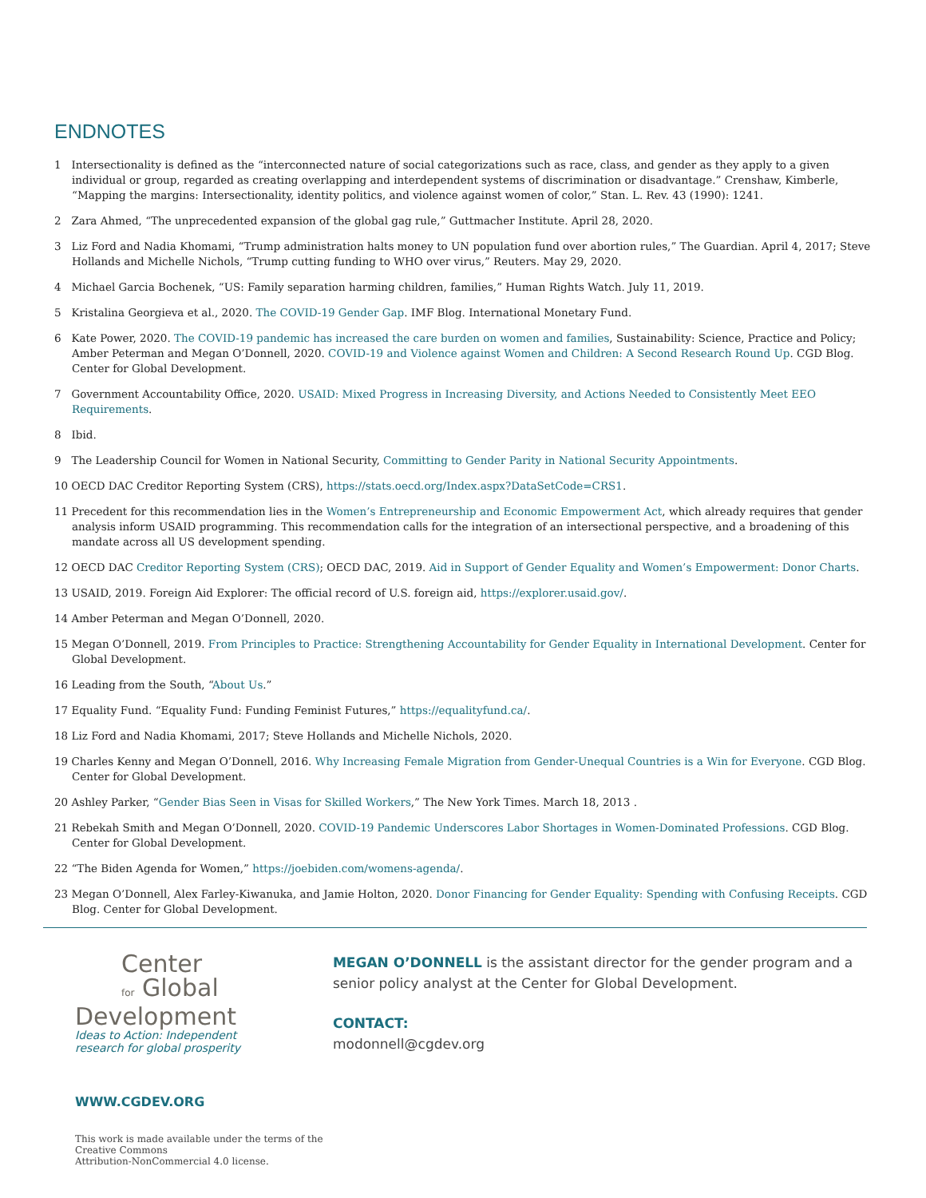ENDNOTES
1 Intersectionality is defined as the “interconnected nature of social categorizations such as race, class, and gender as they apply to a given individual or group, regarded as creating overlapping and interdependent systems of discrimination or disadvantage.” Crenshaw, Kimberle, “Mapping the margins: Intersectionality, identity politics, and violence against women of color,” Stan. L. Rev. 43 (1990): 1241.
2 Zara Ahmed, “The unprecedented expansion of the global gag rule,” Guttmacher Institute. April 28, 2020.
3 Liz Ford and Nadia Khomami, “Trump administration halts money to UN population fund over abortion rules,” The Guardian. April 4, 2017; Steve Hollands and Michelle Nichols, “Trump cutting funding to WHO over virus,” Reuters. May 29, 2020.
4 Michael Garcia Bochenek, “US: Family separation harming children, families,” Human Rights Watch. July 11, 2019.
5 Kristalina Georgieva et al., 2020. The COVID-19 Gender Gap. IMF Blog. International Monetary Fund.
6 Kate Power, 2020. The COVID-19 pandemic has increased the care burden on women and families, Sustainability: Science, Practice and Policy; Amber Peterman and Megan O’Donnell, 2020. COVID-19 and Violence against Women and Children: A Second Research Round Up. CGD Blog. Center for Global Development.
7 Government Accountability Office, 2020. USAID: Mixed Progress in Increasing Diversity, and Actions Needed to Consistently Meet EEO Requirements.
8 Ibid.
9 The Leadership Council for Women in National Security, Committing to Gender Parity in National Security Appointments.
10 OECD DAC Creditor Reporting System (CRS), https://stats.oecd.org/Index.aspx?DataSetCode=CRS1.
11 Precedent for this recommendation lies in the Women’s Entrepreneurship and Economic Empowerment Act, which already requires that gender analysis inform USAID programming. This recommendation calls for the integration of an intersectional perspective, and a broadening of this mandate across all US development spending.
12 OECD DAC Creditor Reporting System (CRS); OECD DAC, 2019. Aid in Support of Gender Equality and Women’s Empowerment: Donor Charts.
13 USAID, 2019. Foreign Aid Explorer: The official record of U.S. foreign aid, https://explorer.usaid.gov/.
14 Amber Peterman and Megan O’Donnell, 2020.
15 Megan O’Donnell, 2019. From Principles to Practice: Strengthening Accountability for Gender Equality in International Development. Center for Global Development.
16 Leading from the South, “About Us.”
17 Equality Fund. “Equality Fund: Funding Feminist Futures,” https://equalityfund.ca/.
18 Liz Ford and Nadia Khomami, 2017; Steve Hollands and Michelle Nichols, 2020.
19 Charles Kenny and Megan O’Donnell, 2016. Why Increasing Female Migration from Gender-Unequal Countries is a Win for Everyone. CGD Blog. Center for Global Development.
20 Ashley Parker, “Gender Bias Seen in Visas for Skilled Workers,” The New York Times. March 18, 2013 .
21 Rebekah Smith and Megan O’Donnell, 2020. COVID-19 Pandemic Underscores Labor Shortages in Women-Dominated Professions. CGD Blog. Center for Global Development.
22 “The Biden Agenda for Women,” https://joebiden.com/womens-agenda/.
23 Megan O’Donnell, Alex Farley-Kiwanuka, and Jamie Holton, 2020. Donor Financing for Gender Equality: Spending with Confusing Receipts. CGD Blog. Center for Global Development.
Center
for Global
Development
Ideas to Action: Independent
research for global prosperity
WWW.CGDEV.ORG
This work is made available under the terms of the Creative Commons
Attribution-NonCommercial 4.0 license.
MEGAN O’DONNELL is the assistant director for the gender program and a senior policy analyst at the Center for Global Development.
CONTACT:
modonnell@cgdev.org